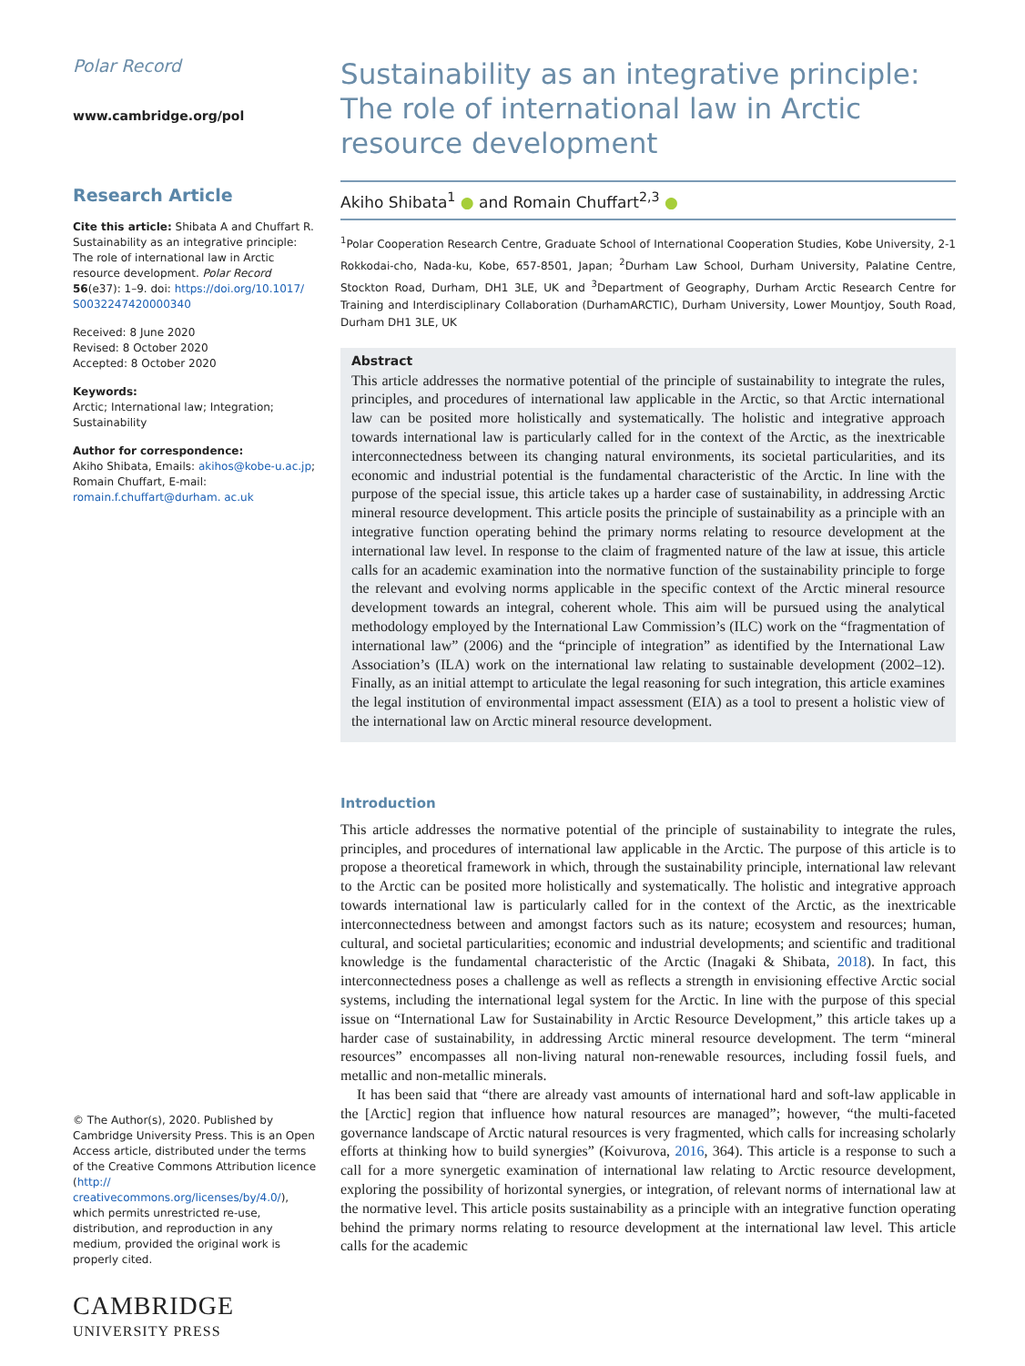Polar Record
www.cambridge.org/pol
Research Article
Cite this article: Shibata A and Chuffart R. Sustainability as an integrative principle: The role of international law in Arctic resource development. Polar Record 56(e37): 1–9. doi: https://doi.org/10.1017/ S0032247420000340
Received: 8 June 2020
Revised: 8 October 2020
Accepted: 8 October 2020
Keywords:
Arctic; International law; Integration; Sustainability
Author for correspondence:
Akiho Shibata, Emails: akihos@kobe-u.ac.jp; Romain Chuffart, E-mail: romain.f.chuffart@durham. ac.uk
© The Author(s), 2020. Published by Cambridge University Press. This is an Open Access article, distributed under the terms of the Creative Commons Attribution licence (http:// creativecommons.org/licenses/by/4.0/), which permits unrestricted re-use, distribution, and reproduction in any medium, provided the original work is properly cited.
CAMBRIDGE
UNIVERSITY PRESS
Sustainability as an integrative principle: The role of international law in Arctic resource development
Akiho Shibata<sup>1</sup> ● and Romain Chuffart<sup>2,3</sup> ●
<sup>1</sup> Polar Cooperation Research Centre, Graduate School of International Cooperation Studies, Kobe University, 2-1 Rokkodai-cho, Nada-ku, Kobe, 657-8501, Japan; <sup>2</sup>Durham Law School, Durham University, Palatine Centre, Stockton Road, Durham, DH1 3LE, UK and <sup>3</sup>Department of Geography, Durham Arctic Research Centre for Training and Interdisciplinary Collaboration (DurhamARCTIC), Durham University, Lower Mountjoy, South Road, Durham DH1 3LE, UK
Abstract
This article addresses the normative potential of the principle of sustainability to integrate the rules, principles, and procedures of international law applicable in the Arctic, so that Arctic international law can be posited more holistically and systematically. The holistic and integrative approach towards international law is particularly called for in the context of the Arctic, as the inextricable interconnectedness between its changing natural environments, its societal particularities, and its economic and industrial potential is the fundamental characteristic of the Arctic. In line with the purpose of the special issue, this article takes up a harder case of sustainability, in addressing Arctic mineral resource development. This article posits the principle of sustainability as a principle with an integrative function operating behind the primary norms relating to resource development at the international law level. In response to the claim of fragmented nature of the law at issue, this article calls for an academic examination into the normative function of the sustainability principle to forge the relevant and evolving norms applicable in the specific context of the Arctic mineral resource development towards an integral, coherent whole. This aim will be pursued using the analytical methodology employed by the International Law Commission’s (ILC) work on the “fragmentation of international law” (2006) and the “principle of integration” as identified by the International Law Association’s (ILA) work on the international law relating to sustainable development (2002–12). Finally, as an initial attempt to articulate the legal reasoning for such integration, this article examines the legal institution of environmental impact assessment (EIA) as a tool to present a holistic view of the international law on Arctic mineral resource development.
Introduction
This article addresses the normative potential of the principle of sustainability to integrate the rules, principles, and procedures of international law applicable in the Arctic. The purpose of this article is to propose a theoretical framework in which, through the sustainability principle, international law relevant to the Arctic can be posited more holistically and systematically. The holistic and integrative approach towards international law is particularly called for in the context of the Arctic, as the inextricable interconnectedness between and amongst factors such as its nature; ecosystem and resources; human, cultural, and societal particularities; economic and industrial developments; and scientific and traditional knowledge is the fundamental characteristic of the Arctic (Inagaki & Shibata, 2018). In fact, this interconnectedness poses a challenge as well as reflects a strength in envisioning effective Arctic social systems, including the international legal system for the Arctic. In line with the purpose of this special issue on “International Law for Sustainability in Arctic Resource Development,” this article takes up a harder case of sustainability, in addressing Arctic mineral resource development. The term “mineral resources” encompasses all non-living natural non-renewable resources, including fossil fuels, and metallic and non-metallic minerals.
It has been said that “there are already vast amounts of international hard and soft-law applicable in the [Arctic] region that influence how natural resources are managed”; however, “the multi-faceted governance landscape of Arctic natural resources is very fragmented, which calls for increasing scholarly efforts at thinking how to build synergies” (Koivurova, 2016, 364). This article is a response to such a call for a more synergetic examination of international law relating to Arctic resource development, exploring the possibility of horizontal synergies, or integration, of relevant norms of international law at the normative level. This article posits sustainability as a principle with an integrative function operating behind the primary norms relating to resource development at the international law level. This article calls for the academic